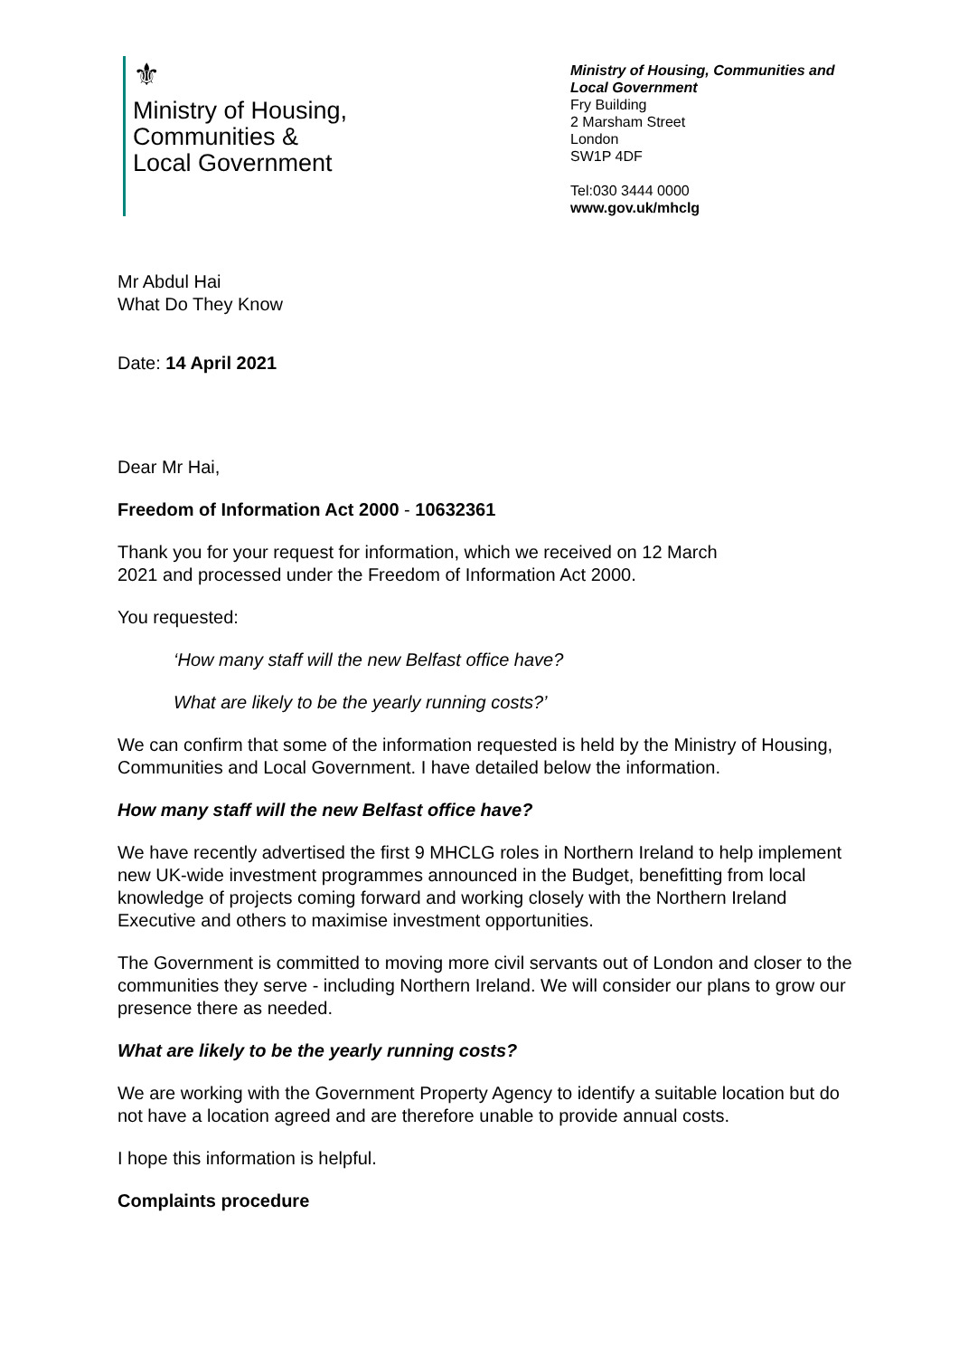⚜
Ministry of Housing,
Communities &
Local Government
Ministry of Housing, Communities and Local Government
Fry Building
2 Marsham Street
London
SW1P 4DF
Tel:030 3444 0000
www.gov.uk/mhclg
Mr Abdul Hai
What Do They Know
Date: 14 April 2021
Dear Mr Hai,
Freedom of Information Act 2000 - 10632361
Thank you for your request for information, which we received on 12 March
2021 and processed under the Freedom of Information Act 2000.
You requested:
‘How many staff will the new Belfast office have?
What are likely to be the yearly running costs?’
We can confirm that some of the information requested is held by the Ministry of Housing, Communities and Local Government. I have detailed below the information.
How many staff will the new Belfast office have?
We have recently advertised the first 9 MHCLG roles in Northern Ireland to help implement new UK-wide investment programmes announced in the Budget, benefitting from local knowledge of projects coming forward and working closely with the Northern Ireland Executive and others to maximise investment opportunities.
The Government is committed to moving more civil servants out of London and closer to the communities they serve - including Northern Ireland. We will consider our plans to grow our presence there as needed.
What are likely to be the yearly running costs?
We are working with the Government Property Agency to identify a suitable location but do not have a location agreed and are therefore unable to provide annual costs.
I hope this information is helpful.
Complaints procedure